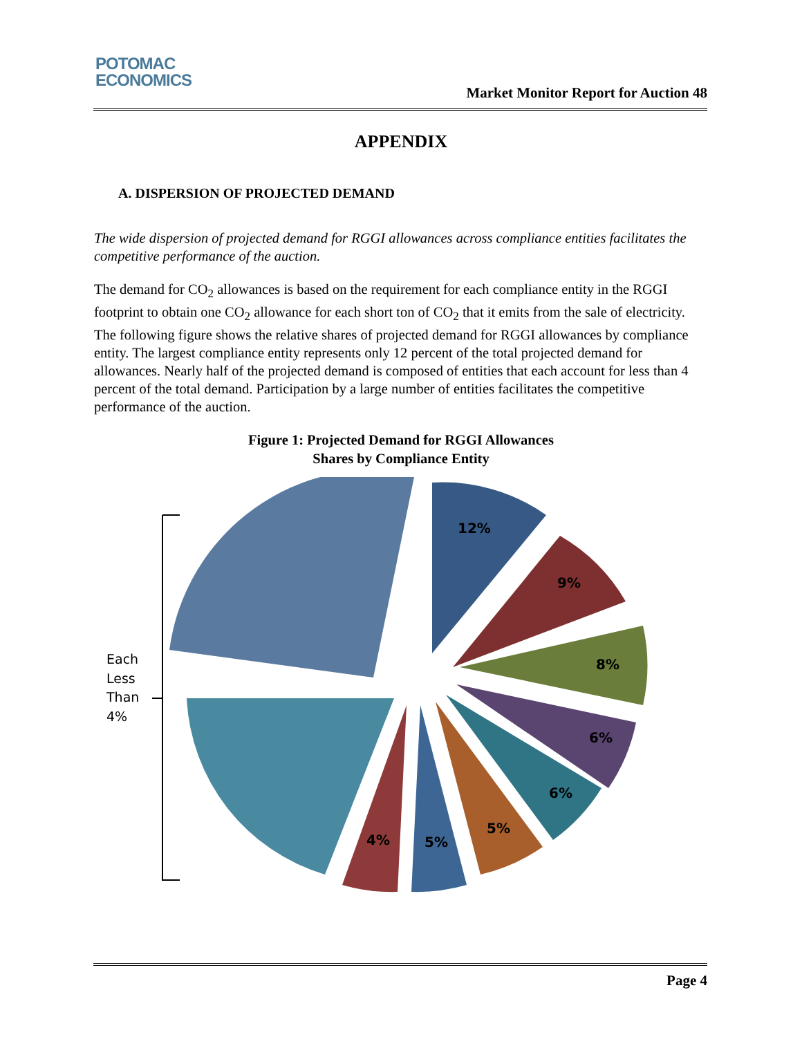POTOMAC
ECONOMICS
Market Monitor Report for Auction 48
APPENDIX
A. DISPERSION OF PROJECTED DEMAND
The wide dispersion of projected demand for RGGI allowances across compliance entities facilitates the competitive performance of the auction.
The demand for CO<sub>2</sub> allowances is based on the requirement for each compliance entity in the RGGI footprint to obtain one CO<sub>2</sub> allowance for each short ton of CO<sub>2</sub> that it emits from the sale of electricity. The following figure shows the relative shares of projected demand for RGGI allowances by compliance entity. The largest compliance entity represents only 12 percent of the total projected demand for allowances. Nearly half of the projected demand is composed of entities that each account for less than 4 percent of the total demand. Participation by a large number of entities facilitates the competitive performance of the auction.
Figure 1: Projected Demand for RGGI Allowances
Shares by Compliance Entity
12%
9%
8%
6%
6%
5%
5%
4%
Each
Less
Than
4%
Page 4